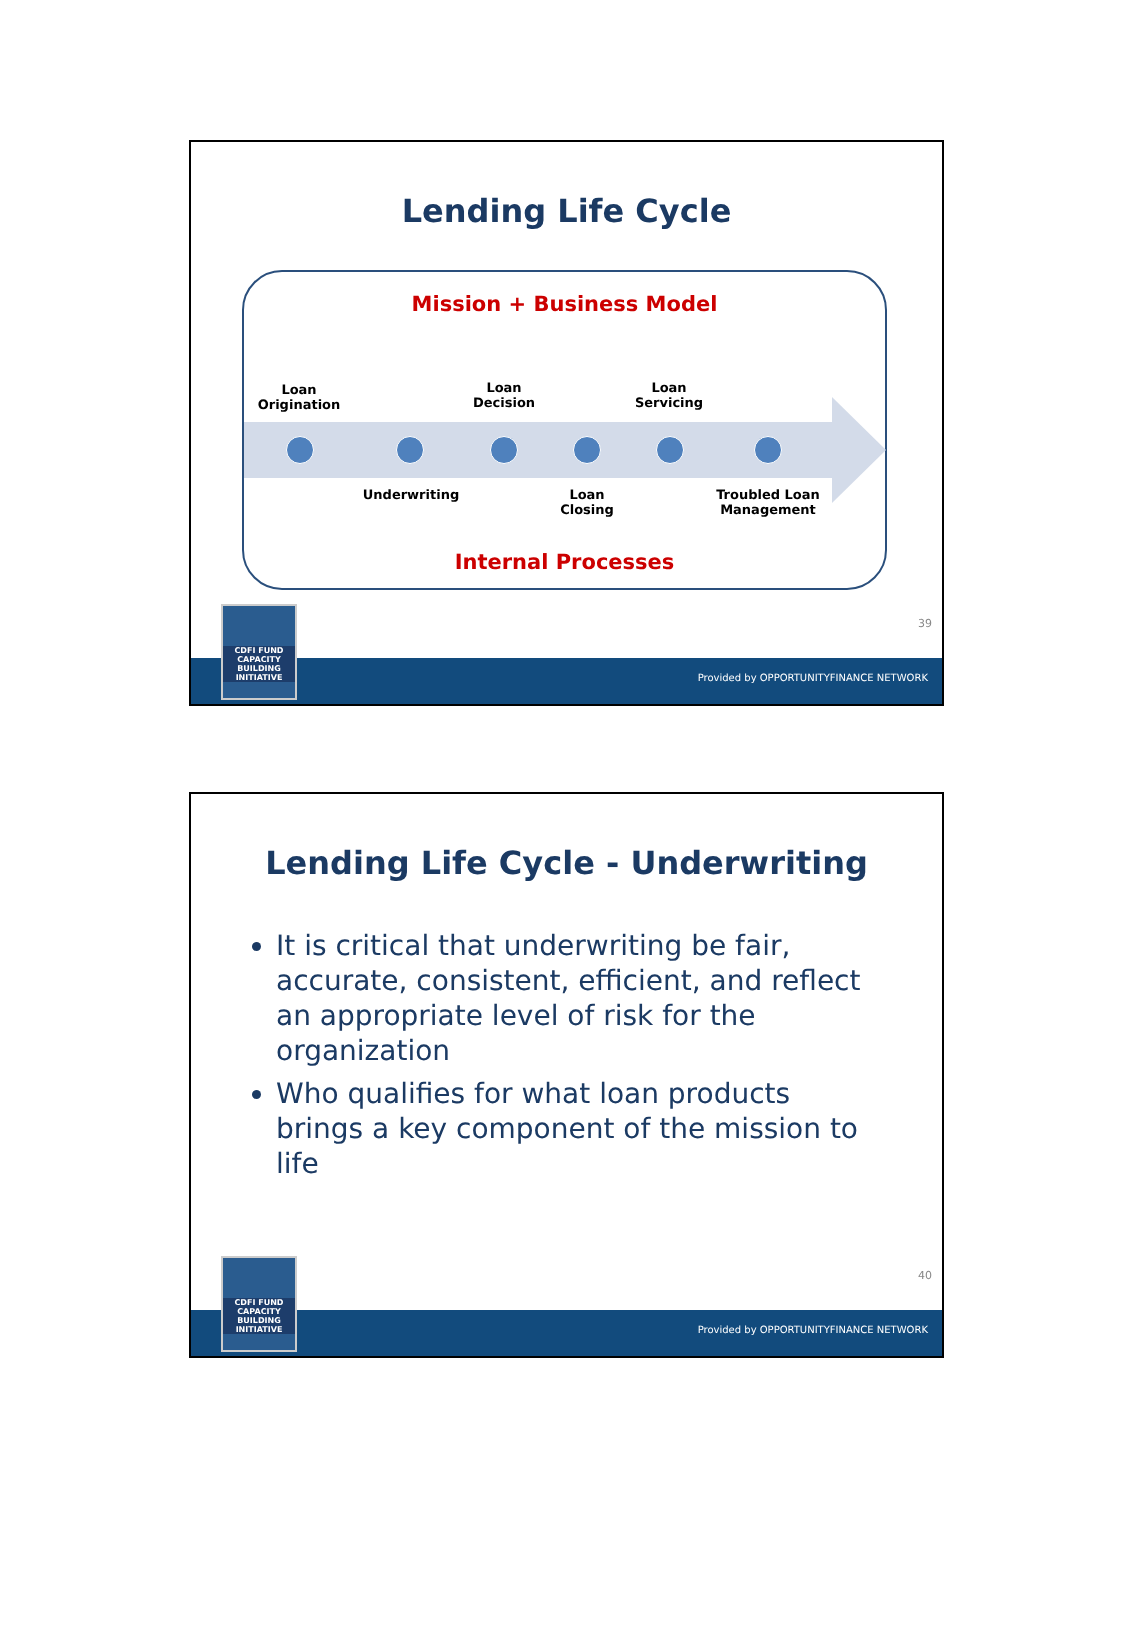Lending Life Cycle
Mission + Business Model
Loan
Origination
Loan
Decision
Loan
Servicing
Underwriting
Loan
Closing
Troubled Loan
Management
Internal Processes
39
Provided by OPPORTUNITYFINANCE NETWORK
CDFI FUND
CAPACITY BUILDING INITIATIVE
Lending Life Cycle - Underwriting
It is critical that underwriting be fair, accurate, consistent, efficient, and reflect an appropriate level of risk for the organization
Who qualifies for what loan products brings a key component of the mission to life
40
Provided by OPPORTUNITYFINANCE NETWORK
CDFI FUND
CAPACITY BUILDING INITIATIVE